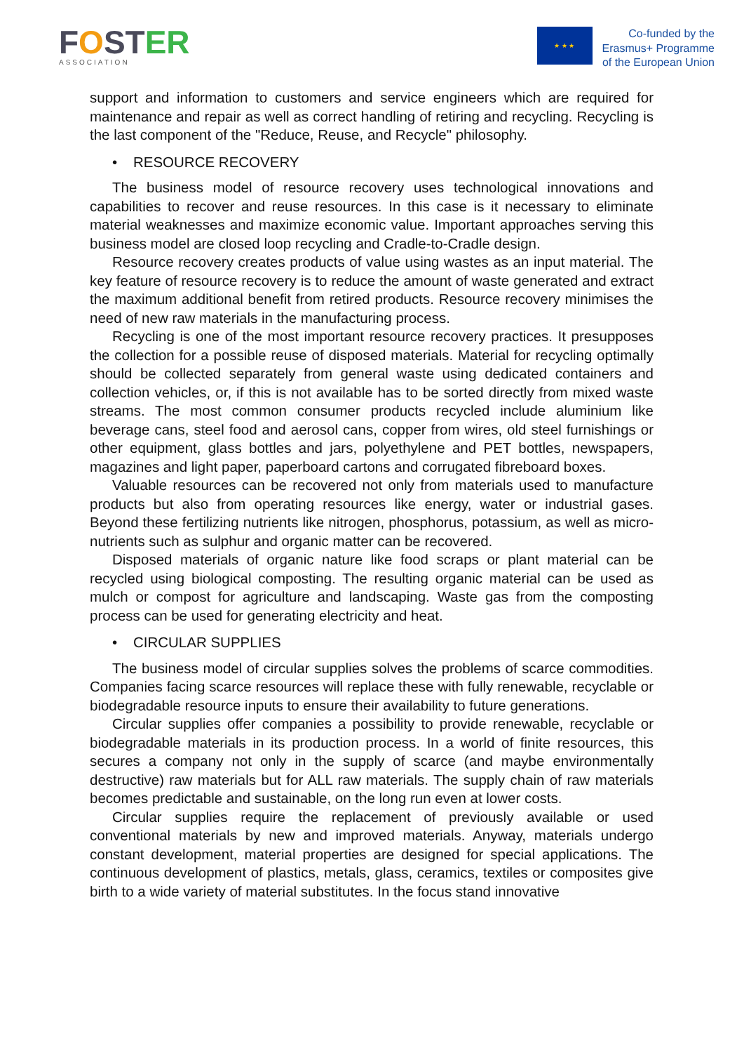FOSTER
ASSOCIATION
★ ★ ★
Co-funded by the
Erasmus+ Programme
of the European Union
support and information to customers and service engineers which are required for maintenance and repair as well as correct handling of retiring and recycling. Recycling is the last component of the "Reduce, Reuse, and Recycle" philosophy.
• RESOURCE RECOVERY
The business model of resource recovery uses technological innovations and capabilities to recover and reuse resources. In this case is it necessary to eliminate material weaknesses and maximize economic value. Important approaches serving this business model are closed loop recycling and Cradle-to-Cradle design.
Resource recovery creates products of value using wastes as an input material. The key feature of resource recovery is to reduce the amount of waste generated and extract the maximum additional benefit from retired products. Resource recovery minimises the need of new raw materials in the manufacturing process.
Recycling is one of the most important resource recovery practices. It presupposes the collection for a possible reuse of disposed materials. Material for recycling optimally should be collected separately from general waste using dedicated containers and collection vehicles, or, if this is not available has to be sorted directly from mixed waste streams. The most common consumer products recycled include aluminium like beverage cans, steel food and aerosol cans, copper from wires, old steel furnishings or other equipment, glass bottles and jars, polyethylene and PET bottles, newspapers, magazines and light paper, paperboard cartons and corrugated fibreboard boxes.
Valuable resources can be recovered not only from materials used to manufacture products but also from operating resources like energy, water or industrial gases. Beyond these fertilizing nutrients like nitrogen, phosphorus, potassium, as well as micro-nutrients such as sulphur and organic matter can be recovered.
Disposed materials of organic nature like food scraps or plant material can be recycled using biological composting. The resulting organic material can be used as mulch or compost for agriculture and landscaping. Waste gas from the composting process can be used for generating electricity and heat.
• CIRCULAR SUPPLIES
The business model of circular supplies solves the problems of scarce commodities. Companies facing scarce resources will replace these with fully renewable, recyclable or biodegradable resource inputs to ensure their availability to future generations.
Circular supplies offer companies a possibility to provide renewable, recyclable or biodegradable materials in its production process. In a world of finite resources, this secures a company not only in the supply of scarce (and maybe environmentally destructive) raw materials but for ALL raw materials. The supply chain of raw materials becomes predictable and sustainable, on the long run even at lower costs.
Circular supplies require the replacement of previously available or used conventional materials by new and improved materials. Anyway, materials undergo constant development, material properties are designed for special applications. The continuous development of plastics, metals, glass, ceramics, textiles or composites give birth to a wide variety of material substitutes. In the focus stand innovative